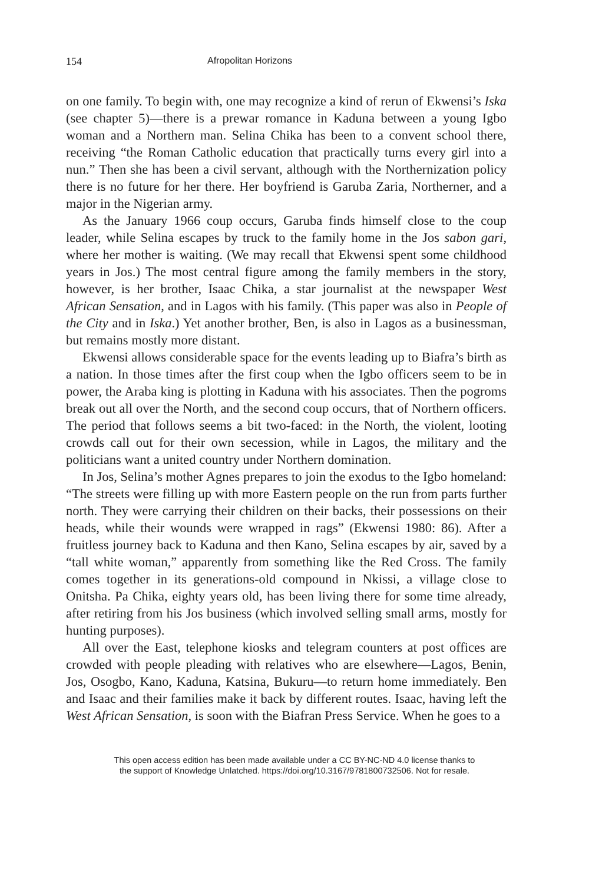154 Afropolitan Horizons
on one family. To begin with, one may recognize a kind of rerun of Ekwensi’s Iska (see chapter 5)—there is a prewar romance in Kaduna between a young Igbo woman and a Northern man. Selina Chika has been to a convent school there, receiving “the Roman Catholic education that practically turns every girl into a nun.” Then she has been a civil servant, although with the Northernization policy there is no future for her there. Her boyfriend is Garuba Zaria, Northerner, and a major in the Nigerian army.
As the January 1966 coup occurs, Garuba finds himself close to the coup leader, while Selina escapes by truck to the family home in the Jos sabon gari, where her mother is waiting. (We may recall that Ekwensi spent some childhood years in Jos.) The most central figure among the family members in the story, however, is her brother, Isaac Chika, a star journalist at the newspaper West African Sensation, and in Lagos with his family. (This paper was also in People of the City and in Iska.) Yet another brother, Ben, is also in Lagos as a businessman, but remains mostly more distant.
Ekwensi allows considerable space for the events leading up to Biafra’s birth as a nation. In those times after the first coup when the Igbo officers seem to be in power, the Araba king is plotting in Kaduna with his associates. Then the pogroms break out all over the North, and the second coup occurs, that of Northern officers. The period that follows seems a bit two-faced: in the North, the violent, looting crowds call out for their own secession, while in Lagos, the military and the politicians want a united country under Northern domination.
In Jos, Selina’s mother Agnes prepares to join the exodus to the Igbo homeland: “The streets were filling up with more Eastern people on the run from parts further north. They were carrying their children on their backs, their possessions on their heads, while their wounds were wrapped in rags” (Ekwensi 1980: 86). After a fruitless journey back to Kaduna and then Kano, Selina escapes by air, saved by a “tall white woman,” apparently from something like the Red Cross. The family comes together in its generations-old compound in Nkissi, a village close to Onitsha. Pa Chika, eighty years old, has been living there for some time already, after retiring from his Jos business (which involved selling small arms, mostly for hunting purposes).
All over the East, telephone kiosks and telegram counters at post offices are crowded with people pleading with relatives who are elsewhere—Lagos, Benin, Jos, Osogbo, Kano, Kaduna, Katsina, Bukuru—to return home immediately. Ben and Isaac and their families make it back by different routes. Isaac, having left the West African Sensation, is soon with the Biafran Press Service. When he goes to a
This open access edition has been made available under a CC BY-NC-ND 4.0 license thanks to
the support of Knowledge Unlatched. https://doi.org/10.3167/9781800732506. Not for resale.